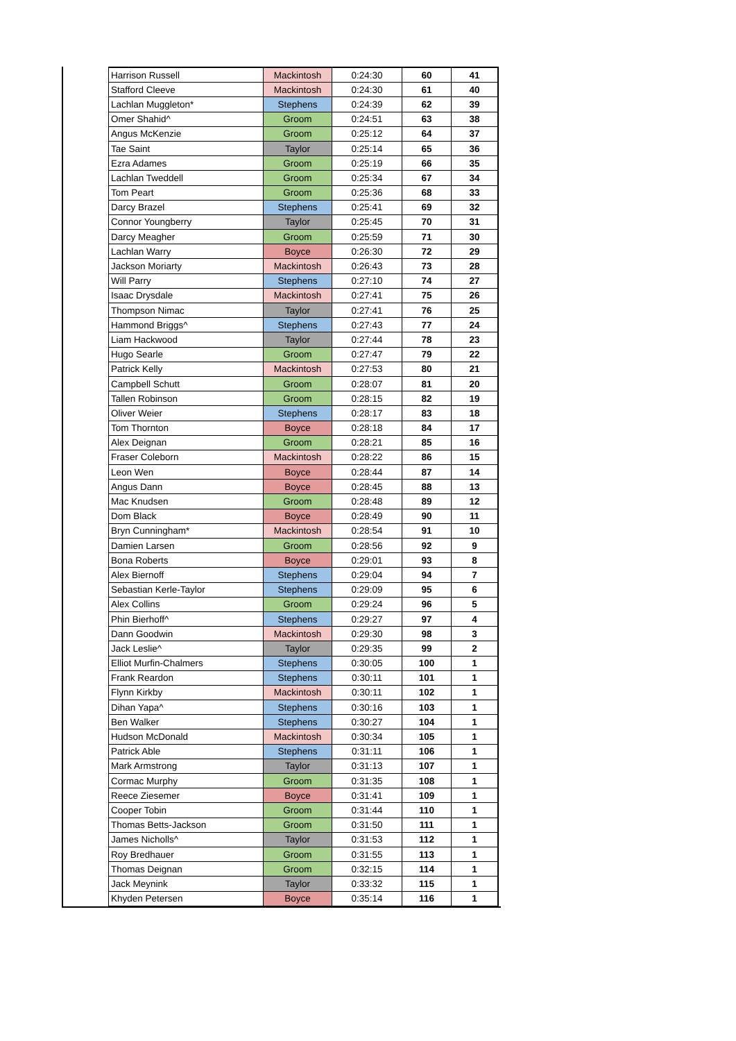| Harrison Russell | Mackintosh | 0:24:30 | 60 | 41 |
| Stafford Cleeve | Mackintosh | 0:24:30 | 61 | 40 |
| Lachlan Muggleton* | Stephens | 0:24:39 | 62 | 39 |
| Omer Shahid^ | Groom | 0:24:51 | 63 | 38 |
| Angus McKenzie | Groom | 0:25:12 | 64 | 37 |
| Tae Saint | Taylor | 0:25:14 | 65 | 36 |
| Ezra Adames | Groom | 0:25:19 | 66 | 35 |
| Lachlan Tweddell | Groom | 0:25:34 | 67 | 34 |
| Tom Peart | Groom | 0:25:36 | 68 | 33 |
| Darcy Brazel | Stephens | 0:25:41 | 69 | 32 |
| Connor Youngberry | Taylor | 0:25:45 | 70 | 31 |
| Darcy Meagher | Groom | 0:25:59 | 71 | 30 |
| Lachlan Warry | Boyce | 0:26:30 | 72 | 29 |
| Jackson Moriarty | Mackintosh | 0:26:43 | 73 | 28 |
| Will Parry | Stephens | 0:27:10 | 74 | 27 |
| Isaac Drysdale | Mackintosh | 0:27:41 | 75 | 26 |
| Thompson Nimac | Taylor | 0:27:41 | 76 | 25 |
| Hammond Briggs^ | Stephens | 0:27:43 | 77 | 24 |
| Liam Hackwood | Taylor | 0:27:44 | 78 | 23 |
| Hugo Searle | Groom | 0:27:47 | 79 | 22 |
| Patrick Kelly | Mackintosh | 0:27:53 | 80 | 21 |
| Campbell Schutt | Groom | 0:28:07 | 81 | 20 |
| Tallen Robinson | Groom | 0:28:15 | 82 | 19 |
| Oliver Weier | Stephens | 0:28:17 | 83 | 18 |
| Tom Thornton | Boyce | 0:28:18 | 84 | 17 |
| Alex Deignan | Groom | 0:28:21 | 85 | 16 |
| Fraser Coleborn | Mackintosh | 0:28:22 | 86 | 15 |
| Leon Wen | Boyce | 0:28:44 | 87 | 14 |
| Angus Dann | Boyce | 0:28:45 | 88 | 13 |
| Mac Knudsen | Groom | 0:28:48 | 89 | 12 |
| Dom Black | Boyce | 0:28:49 | 90 | 11 |
| Bryn Cunningham* | Mackintosh | 0:28:54 | 91 | 10 |
| Damien Larsen | Groom | 0:28:56 | 92 | 9 |
| Bona Roberts | Boyce | 0:29:01 | 93 | 8 |
| Alex Biernoff | Stephens | 0:29:04 | 94 | 7 |
| Sebastian Kerle-Taylor | Stephens | 0:29:09 | 95 | 6 |
| Alex Collins | Groom | 0:29:24 | 96 | 5 |
| Phin Bierhoff^ | Stephens | 0:29:27 | 97 | 4 |
| Dann Goodwin | Mackintosh | 0:29:30 | 98 | 3 |
| Jack Leslie^ | Taylor | 0:29:35 | 99 | 2 |
| Elliot Murfin-Chalmers | Stephens | 0:30:05 | 100 | 1 |
| Frank Reardon | Stephens | 0:30:11 | 101 | 1 |
| Flynn Kirkby | Mackintosh | 0:30:11 | 102 | 1 |
| Dihan Yapa^ | Stephens | 0:30:16 | 103 | 1 |
| Ben Walker | Stephens | 0:30:27 | 104 | 1 |
| Hudson McDonald | Mackintosh | 0:30:34 | 105 | 1 |
| Patrick Able | Stephens | 0:31:11 | 106 | 1 |
| Mark Armstrong | Taylor | 0:31:13 | 107 | 1 |
| Cormac Murphy | Groom | 0:31:35 | 108 | 1 |
| Reece Ziesemer | Boyce | 0:31:41 | 109 | 1 |
| Cooper Tobin | Groom | 0:31:44 | 110 | 1 |
| Thomas Betts-Jackson | Groom | 0:31:50 | 111 | 1 |
| James Nicholls^ | Taylor | 0:31:53 | 112 | 1 |
| Roy Bredhauer | Groom | 0:31:55 | 113 | 1 |
| Thomas Deignan | Groom | 0:32:15 | 114 | 1 |
| Jack Meynink | Taylor | 0:33:32 | 115 | 1 |
| Khyden Petersen | Boyce | 0:35:14 | 116 | 1 |